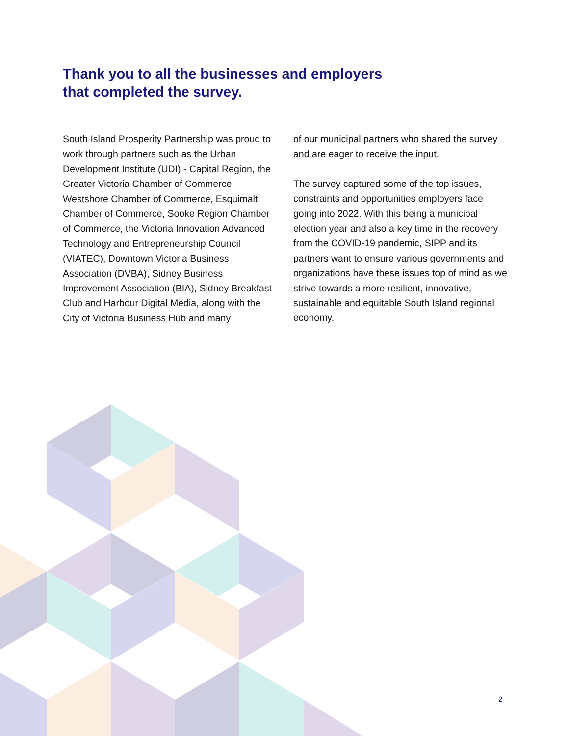Thank you to all the businesses and employers that completed the survey.
South Island Prosperity Partnership was proud to work through partners such as the Urban Development Institute (UDI) - Capital Region, the Greater Victoria Chamber of Commerce, Westshore Chamber of Commerce, Esquimalt Chamber of Commerce, Sooke Region Chamber of Commerce, the Victoria Innovation Advanced Technology and Entrepreneurship Council (VIATEC), Downtown Victoria Business Association (DVBA), Sidney Business Improvement Association (BIA), Sidney Breakfast Club and Harbour Digital Media, along with the City of Victoria Business Hub and many
of our municipal partners who shared the survey and are eager to receive the input.
The survey captured some of the top issues, constraints and opportunities employers face going into 2022. With this being a municipal election year and also a key time in the recovery from the COVID-19 pandemic, SIPP and its partners want to ensure various governments and organizations have these issues top of mind as we strive towards a more resilient, innovative, sustainable and equitable South Island regional economy.
2